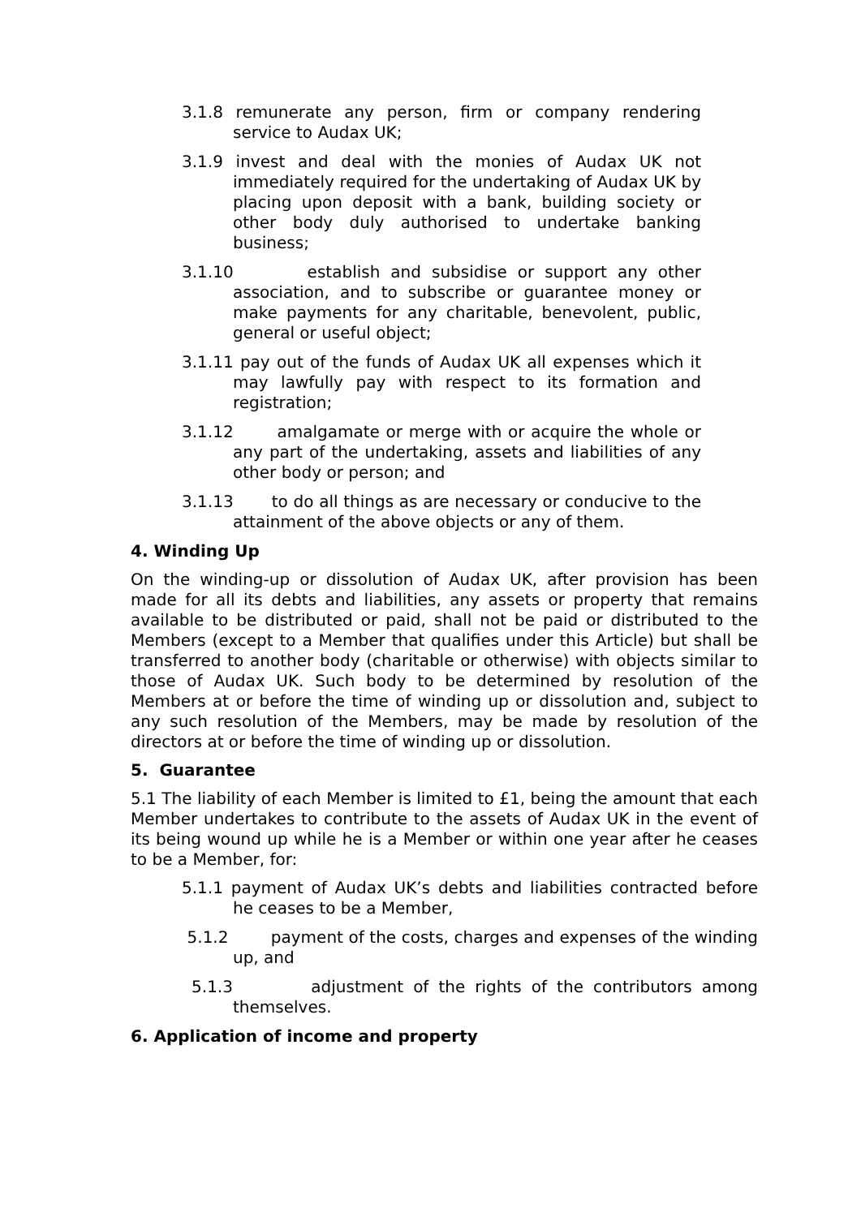3.1.8 remunerate any person, firm or company rendering service to Audax UK;
3.1.9 invest and deal with the monies of Audax UK not immediately required for the undertaking of Audax UK by placing upon deposit with a bank, building society or other body duly authorised to undertake banking business;
3.1.10 establish and subsidise or support any other association, and to subscribe or guarantee money or make payments for any charitable, benevolent, public, general or useful object;
3.1.11 pay out of the funds of Audax UK all expenses which it may lawfully pay with respect to its formation and registration;
3.1.12 amalgamate or merge with or acquire the whole or any part of the undertaking, assets and liabilities of any other body or person; and
3.1.13 to do all things as are necessary or conducive to the attainment of the above objects or any of them.
4. Winding Up
On the winding-up or dissolution of Audax UK, after provision has been made for all its debts and liabilities, any assets or property that remains available to be distributed or paid, shall not be paid or distributed to the Members (except to a Member that qualifies under this Article) but shall be transferred to another body (charitable or otherwise) with objects similar to those of Audax UK. Such body to be determined by resolution of the Members at or before the time of winding up or dissolution and, subject to any such resolution of the Members, may be made by resolution of the directors at or before the time of winding up or dissolution.
5. Guarantee
5.1 The liability of each Member is limited to £1, being the amount that each Member undertakes to contribute to the assets of Audax UK in the event of its being wound up while he is a Member or within one year after he ceases to be a Member, for:
5.1.1 payment of Audax UK’s debts and liabilities contracted before he ceases to be a Member,
5.1.2 payment of the costs, charges and expenses of the winding up, and
5.1.3 adjustment of the rights of the contributors among themselves.
6. Application of income and property